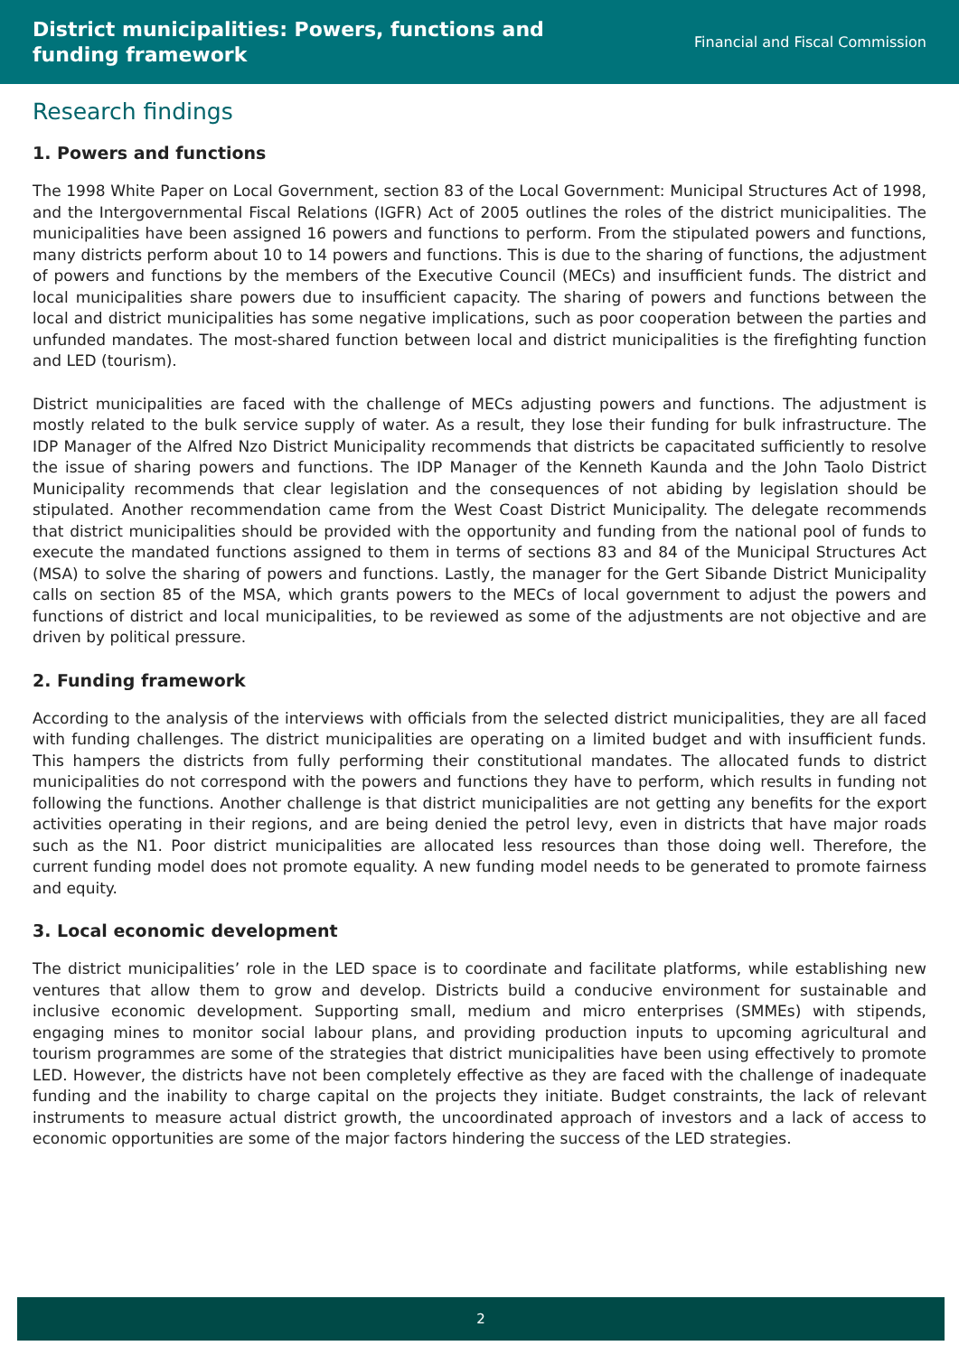District municipalities: Powers, functions and funding framework
Financial and Fiscal Commission
Research findings
1. Powers and functions
The 1998 White Paper on Local Government, section 83 of the Local Government: Municipal Structures Act of 1998, and the Intergovernmental Fiscal Relations (IGFR) Act of 2005 outlines the roles of the district municipalities. The municipalities have been assigned 16 powers and functions to perform. From the stipulated powers and functions, many districts perform about 10 to 14 powers and functions. This is due to the sharing of functions, the adjustment of powers and functions by the members of the Executive Council (MECs) and insufficient funds. The district and local municipalities share powers due to insufficient capacity. The sharing of powers and functions between the local and district municipalities has some negative implications, such as poor cooperation between the parties and unfunded mandates. The most-shared function between local and district municipalities is the firefighting function and LED (tourism).
District municipalities are faced with the challenge of MECs adjusting powers and functions. The adjustment is mostly related to the bulk service supply of water. As a result, they lose their funding for bulk infrastructure. The IDP Manager of the Alfred Nzo District Municipality recommends that districts be capacitated sufficiently to resolve the issue of sharing powers and functions. The IDP Manager of the Kenneth Kaunda and the John Taolo District Municipality recommends that clear legislation and the consequences of not abiding by legislation should be stipulated. Another recommendation came from the West Coast District Municipality. The delegate recommends that district municipalities should be provided with the opportunity and funding from the national pool of funds to execute the mandated functions assigned to them in terms of sections 83 and 84 of the Municipal Structures Act (MSA) to solve the sharing of powers and functions. Lastly, the manager for the Gert Sibande District Municipality calls on section 85 of the MSA, which grants powers to the MECs of local government to adjust the powers and functions of district and local municipalities, to be reviewed as some of the adjustments are not objective and are driven by political pressure.
2. Funding framework
According to the analysis of the interviews with officials from the selected district municipalities, they are all faced with funding challenges. The district municipalities are operating on a limited budget and with insufficient funds. This hampers the districts from fully performing their constitutional mandates. The allocated funds to district municipalities do not correspond with the powers and functions they have to perform, which results in funding not following the functions. Another challenge is that district municipalities are not getting any benefits for the export activities operating in their regions, and are being denied the petrol levy, even in districts that have major roads such as the N1. Poor district municipalities are allocated less resources than those doing well. Therefore, the current funding model does not promote equality. A new funding model needs to be generated to promote fairness and equity.
3. Local economic development
The district municipalities’ role in the LED space is to coordinate and facilitate platforms, while establishing new ventures that allow them to grow and develop. Districts build a conducive environment for sustainable and inclusive economic development. Supporting small, medium and micro enterprises (SMMEs) with stipends, engaging mines to monitor social labour plans, and providing production inputs to upcoming agricultural and tourism programmes are some of the strategies that district municipalities have been using effectively to promote LED. However, the districts have not been completely effective as they are faced with the challenge of inadequate funding and the inability to charge capital on the projects they initiate. Budget constraints, the lack of relevant instruments to measure actual district growth, the uncoordinated approach of investors and a lack of access to economic opportunities are some of the major factors hindering the success of the LED strategies.
2